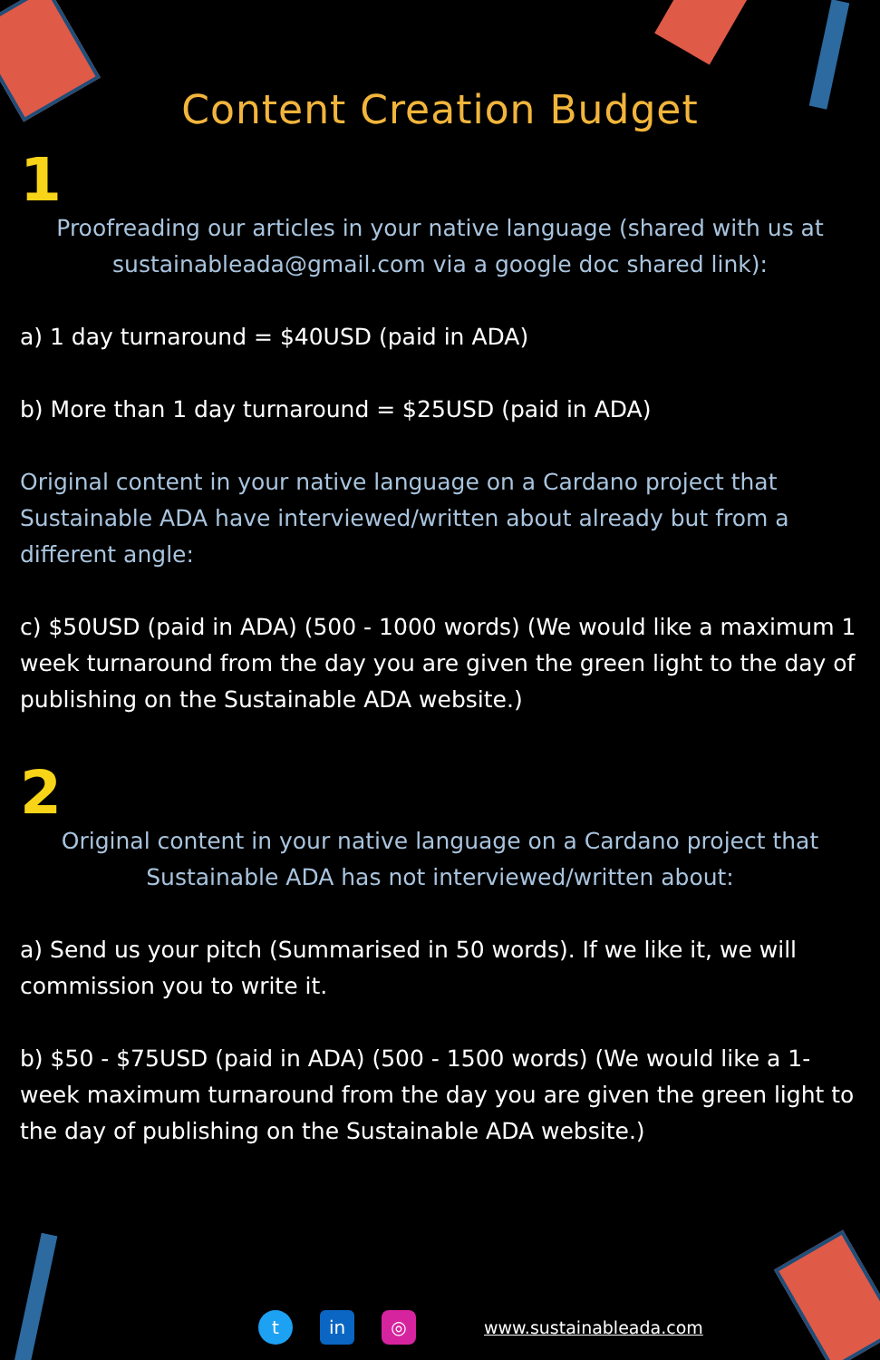Content Creation Budget
1
Proofreading our articles in your native language (shared with us at sustainableada@gmail.com via a google doc shared link):
a) 1 day turnaround = $40USD (paid in ADA)
b) More than 1 day turnaround = $25USD (paid in ADA)
Original content in your native language on a Cardano project that Sustainable ADA have interviewed/written about already but from a different angle:
c) $50USD (paid in ADA) (500 - 1000 words) (We would like a maximum 1 week turnaround from the day you are given the green light to the day of publishing on the Sustainable ADA website.)
2
Original content in your native language on a Cardano project that Sustainable ADA has not interviewed/written about:
a) Send us your pitch (Summarised in 50 words). If we like it, we will commission you to write it.
b) $50 - $75USD (paid in ADA) (500 - 1500 words) (We would like a 1-week maximum turnaround from the day you are given the green light to the day of publishing on the Sustainable ADA website.)
t in ◎
www.sustainableada.com